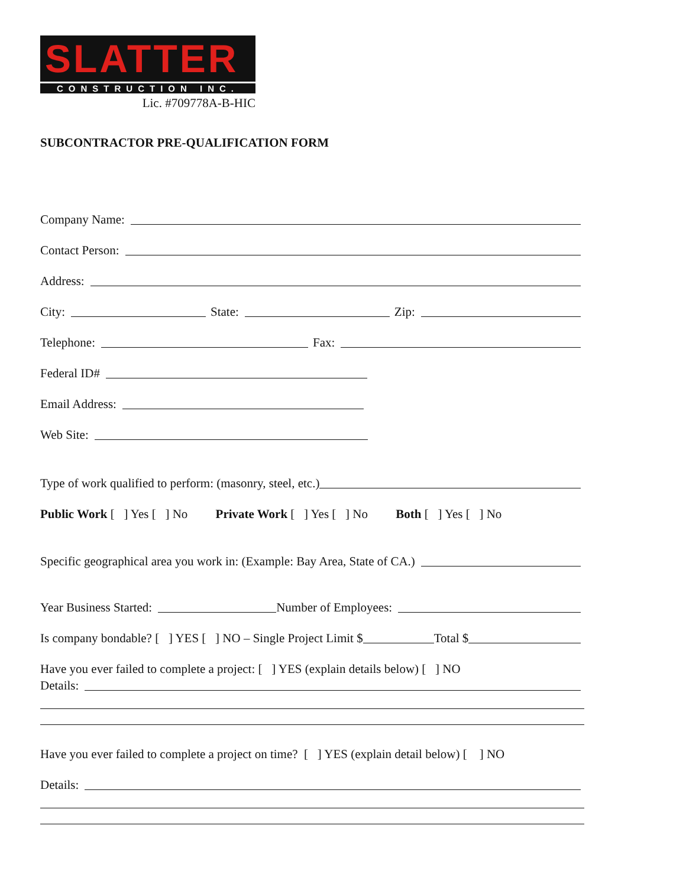SLATTER
CONSTRUCTION INC.
Lic. #709778A-B-HIC
SUBCONTRACTOR PRE-QUALIFICATION FORM
Company Name:
Contact Person:
Address:
City: State: Zip:
Telephone: Fax:
Federal ID#
Email Address:
Web Site:
Type of work qualified to perform: (masonry, steel, etc.)
Public Work [ ] Yes [ ] No Private Work [ ] Yes [ ] No Both [ ] Yes [ ] No
Specific geographical area you work in: (Example: Bay Area, State of CA.)
Year Business Started: Number of Employees:
Is company bondable? [ ] YES [ ] NO – Single Project Limit $ Total $
Have you ever failed to complete a project: [ ] YES (explain details below) [ ] NO
Details:
Have you ever failed to complete a project on time? [ ] YES (explain detail below) [ ] NO
Details: